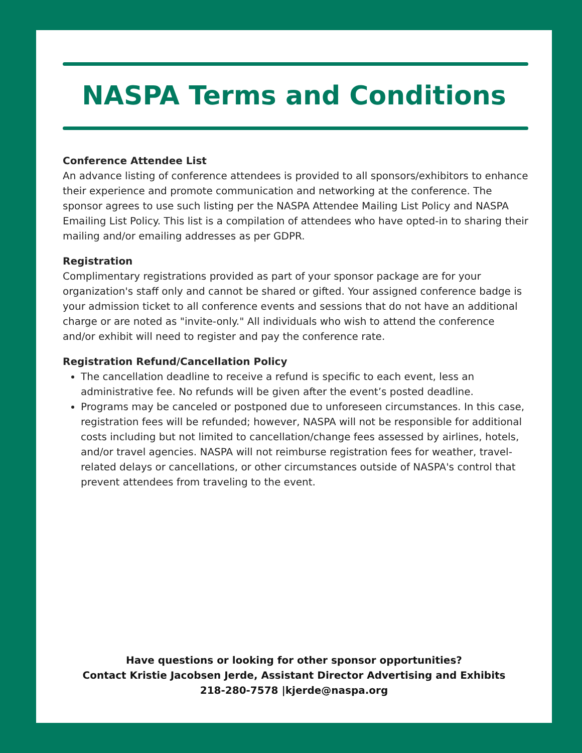NASPA Terms and Conditions
Conference Attendee List
An advance listing of conference attendees is provided to all sponsors/exhibitors to enhance their experience and promote communication and networking at the conference. The sponsor agrees to use such listing per the NASPA Attendee Mailing List Policy and NASPA Emailing List Policy. This list is a compilation of attendees who have opted-in to sharing their mailing and/or emailing addresses as per GDPR.
Registration
Complimentary registrations provided as part of your sponsor package are for your organization's staff only and cannot be shared or gifted. Your assigned conference badge is your admission ticket to all conference events and sessions that do not have an additional charge or are noted as "invite-only." All individuals who wish to attend the conference and/or exhibit will need to register and pay the conference rate.
Registration Refund/Cancellation Policy
The cancellation deadline to receive a refund is specific to each event, less an administrative fee. No refunds will be given after the event’s posted deadline.
Programs may be canceled or postponed due to unforeseen circumstances. In this case, registration fees will be refunded; however, NASPA will not be responsible for additional costs including but not limited to cancellation/change fees assessed by airlines, hotels, and/or travel agencies. NASPA will not reimburse registration fees for weather, travel-related delays or cancellations, or other circumstances outside of NASPA's control that prevent attendees from traveling to the event.
Have questions or looking for other sponsor opportunities?
Contact Kristie Jacobsen Jerde, Assistant Director Advertising and Exhibits
218-280-7578 |kjerde@naspa.org